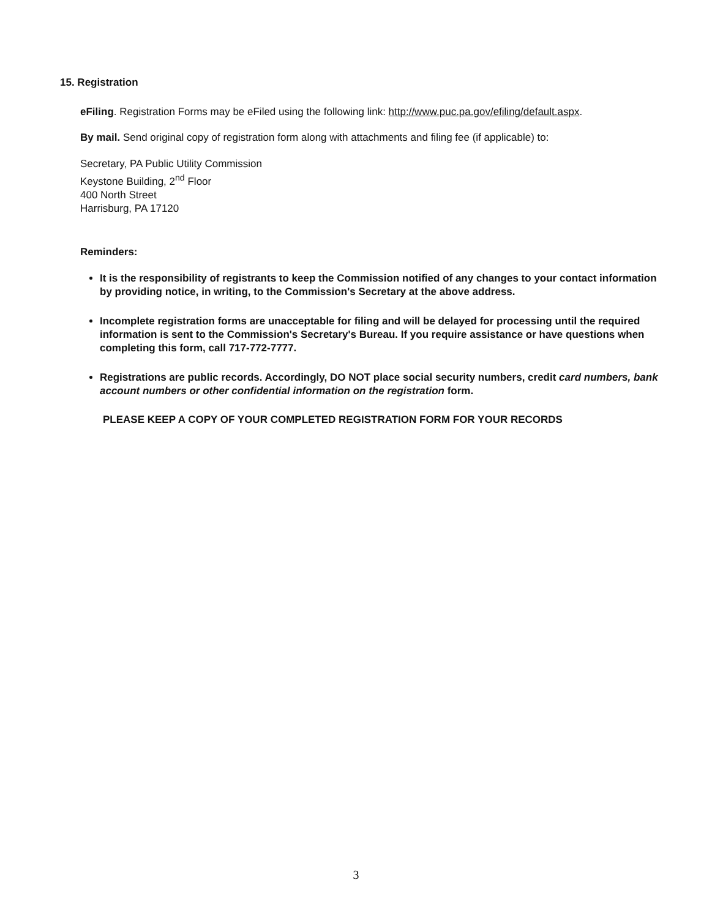15. Registration
eFiling. Registration Forms may be eFiled using the following link: http://www.puc.pa.gov/efiling/default.aspx.
By mail. Send original copy of registration form along with attachments and filing fee (if applicable) to:
Secretary, PA Public Utility Commission
Keystone Building, 2<sup>nd</sup> Floor
400 North Street
Harrisburg, PA 17120
Reminders:
It is the responsibility of registrants to keep the Commission notified of any changes to your contact information by providing notice, in writing, to the Commission's Secretary at the above address.
Incomplete registration forms are unacceptable for filing and will be delayed for processing until the required information is sent to the Commission's Secretary's Bureau. If you require assistance or have questions when completing this form, call 717-772-7777.
Registrations are public records. Accordingly, DO NOT place social security numbers, credit card numbers, bank account numbers or other confidential information on the registration form.
PLEASE KEEP A COPY OF YOUR COMPLETED REGISTRATION FORM FOR YOUR RECORDS
3